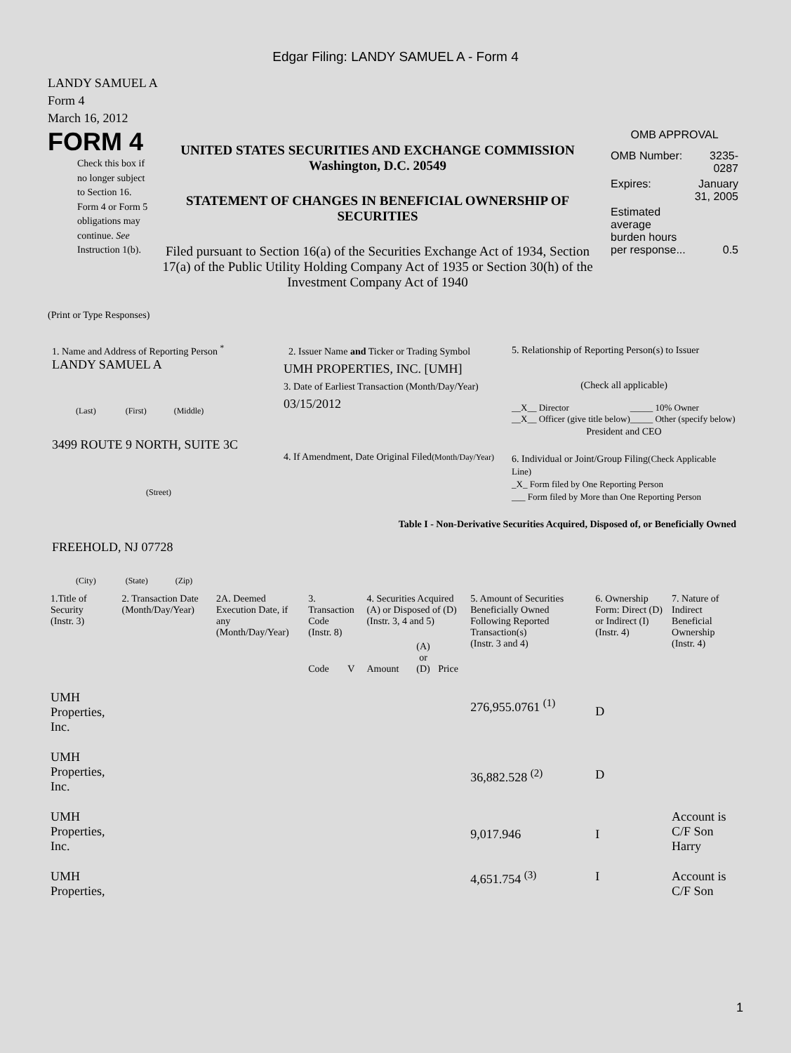Edgar Filing: LANDY SAMUEL A - Form 4
LANDY SAMUEL A
Form 4
March 16, 2012
FORM 4
Check this box if no longer subject to Section 16. Form 4 or Form 5 obligations may continue. See Instruction 1(b).
UNITED STATES SECURITIES AND EXCHANGE COMMISSION
Washington, D.C. 20549
STATEMENT OF CHANGES IN BENEFICIAL OWNERSHIP OF SECURITIES
Filed pursuant to Section 16(a) of the Securities Exchange Act of 1934, Section 17(a) of the Public Utility Holding Company Act of 1935 or Section 30(h) of the Investment Company Act of 1940
OMB APPROVAL
| OMB Number: | 3235-0287 |
| Expires: | January 31, 2005 |
| Estimated average burden hours per response... | 0.5 |
(Print or Type Responses)
1. Name and Address of Reporting Person <sup>*</sup>
LANDY SAMUEL A
(Last) (First) (Middle)
3499 ROUTE 9 NORTH, SUITE 3C
(Street)
FREEHOLD, NJ 07728
(City) (State) (Zip)
2. Issuer Name and Ticker or Trading Symbol
UMH PROPERTIES, INC. [UMH]
3. Date of Earliest Transaction (Month/Day/Year)
03/15/2012
4. If Amendment, Date Original Filed(Month/Day/Year)
5. Relationship of Reporting Person(s) to Issuer
(Check all applicable)
| __X__ Director | _____ 10% Owner |
| __X__ Officer (give title below) | _____ Other (specify below) |
President and CEO
6. Individual or Joint/Group Filing(Check Applicable Line)
_X_ Form filed by One Reporting Person
___ Form filed by More than One Reporting Person
Table I - Non-Derivative Securities Acquired, Disposed of, or Beneficially Owned
| 1.Title of Security (Instr. 3) | 2. Transaction Date (Month/Day/Year) | 2A. Deemed Execution Date, if any (Month/Day/Year) | 3. Transaction Code (Instr. 8) | | 4. Securities Acquired (A) or Disposed of (D) (Instr. 3, 4 and 5) | | | 5. Amount of Securities Beneficially Owned Following Reported Transaction(s) (Instr. 3 and 4) | 6. Ownership Form: Direct (D) or Indirect (I) (Instr. 4) | 7. Nature of Indirect Beneficial Ownership (Instr. 4) |
| --- | --- | --- | --- | --- | --- | --- | --- | --- | --- | --- |
| | | | Code | V | Amount | (A) or (D) | Price | | | |
| UMH Properties, Inc. | | | | | | | | 276,955.0761 <sup>(1)</sup> | D | |
| UMH Properties, Inc. | | | | | | | | 36,882.528 <sup>(2)</sup> | D | |
| UMH Properties, Inc. | | | | | | | | 9,017.946 | I | Account is C/F Son Harry |
| UMH Properties, | | | | | | | | 4,651.754 <sup>(3)</sup> | I | Account is C/F Son |
1